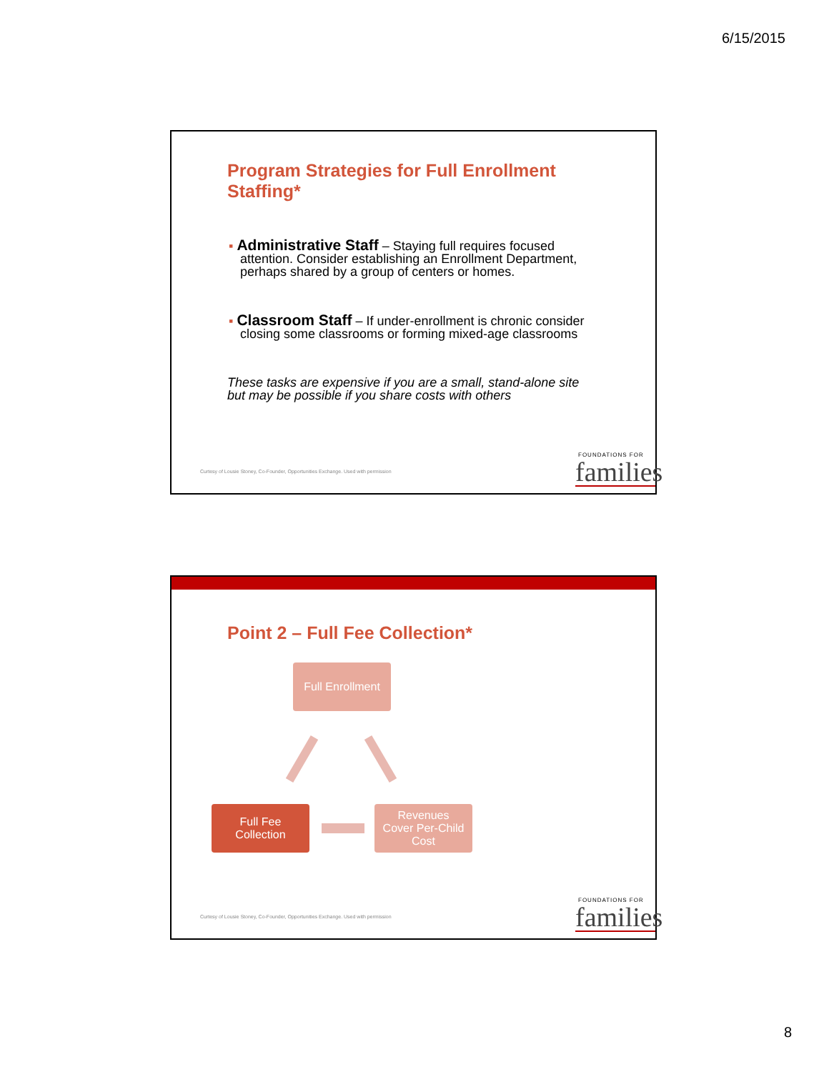6/15/2015
Program Strategies for Full Enrollment
Staffing*
▪ Administrative Staff – Staying full requires focused attention. Consider establishing an Enrollment Department, perhaps shared by a group of centers or homes.
▪ Classroom Staff – If under-enrollment is chronic consider closing some classrooms or forming mixed-age classrooms
These tasks are expensive if you are a small, stand-alone site
but may be possible if you share costs with others
Curtesy of Lousie Stoney, Co-Founder, Opportunities Exchange. Used with permission
FOUNDATIONS FOR
families
Point 2 – Full Fee Collection*
Full Enrollment
Full Fee
Collection
Revenues
Cover Per-Child
Cost
Curtesy of Lousie Stoney, Co-Founder, Opportunities Exchange. Used with permission
FOUNDATIONS FOR
families
8